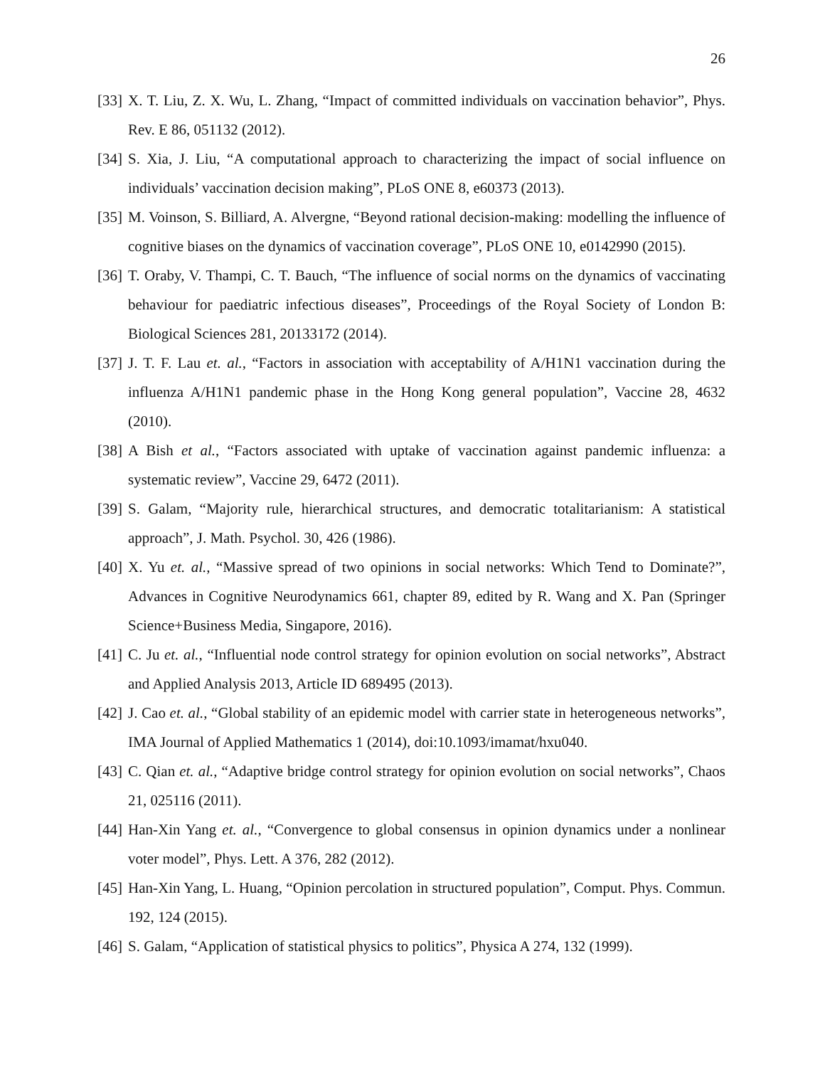26
[33] X. T. Liu, Z. X. Wu, L. Zhang, “Impact of committed individuals on vaccination behavior”, Phys. Rev. E 86, 051132 (2012).
[34] S. Xia, J. Liu, “A computational approach to characterizing the impact of social influence on individuals’ vaccination decision making”, PLoS ONE 8, e60373 (2013).
[35] M. Voinson, S. Billiard, A. Alvergne, “Beyond rational decision-making: modelling the influence of cognitive biases on the dynamics of vaccination coverage”, PLoS ONE 10, e0142990 (2015).
[36] T. Oraby, V. Thampi, C. T. Bauch, “The influence of social norms on the dynamics of vaccinating behaviour for paediatric infectious diseases”, Proceedings of the Royal Society of London B: Biological Sciences 281, 20133172 (2014).
[37] J. T. F. Lau et. al., “Factors in association with acceptability of A/H1N1 vaccination during the influenza A/H1N1 pandemic phase in the Hong Kong general population”, Vaccine 28, 4632 (2010).
[38] A Bish et al., “Factors associated with uptake of vaccination against pandemic influenza: a systematic review”, Vaccine 29, 6472 (2011).
[39] S. Galam, “Majority rule, hierarchical structures, and democratic totalitarianism: A statistical approach”, J. Math. Psychol. 30, 426 (1986).
[40] X. Yu et. al., “Massive spread of two opinions in social networks: Which Tend to Dominate?”, Advances in Cognitive Neurodynamics 661, chapter 89, edited by R. Wang and X. Pan (Springer Science+Business Media, Singapore, 2016).
[41] C. Ju et. al., “Influential node control strategy for opinion evolution on social networks”, Abstract and Applied Analysis 2013, Article ID 689495 (2013).
[42] J. Cao et. al., “Global stability of an epidemic model with carrier state in heterogeneous networks”, IMA Journal of Applied Mathematics 1 (2014), doi:10.1093/imamat/hxu040.
[43] C. Qian et. al., “Adaptive bridge control strategy for opinion evolution on social networks”, Chaos 21, 025116 (2011).
[44] Han-Xin Yang et. al., “Convergence to global consensus in opinion dynamics under a nonlinear voter model”, Phys. Lett. A 376, 282 (2012).
[45] Han-Xin Yang, L. Huang, “Opinion percolation in structured population”, Comput. Phys. Commun. 192, 124 (2015).
[46] S. Galam, “Application of statistical physics to politics”, Physica A 274, 132 (1999).